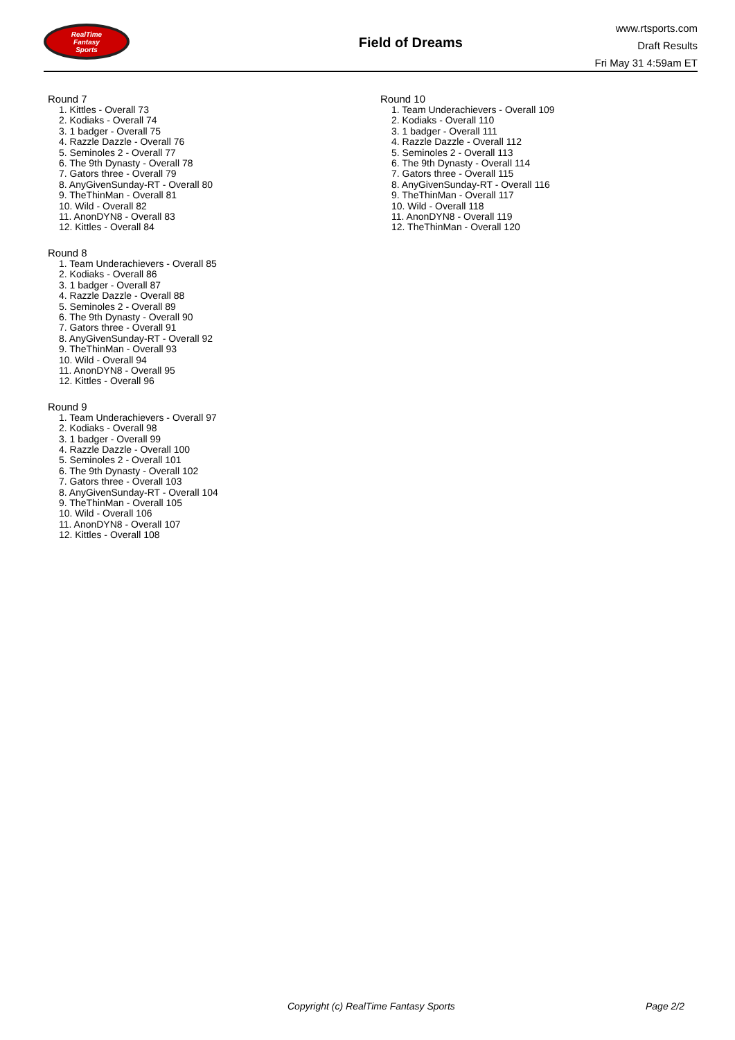RealTime
Fantasy
Sports
Field of Dreams
www.rtsports.com
Draft Results
Fri May 31 4:59am ET
Round 7
1. Kittles - Overall 73
2. Kodiaks - Overall 74
3. 1 badger - Overall 75
4. Razzle Dazzle - Overall 76
5. Seminoles 2 - Overall 77
6. The 9th Dynasty - Overall 78
7. Gators three - Overall 79
8. AnyGivenSunday-RT - Overall 80
9. TheThinMan - Overall 81
10. Wild - Overall 82
11. AnonDYN8 - Overall 83
12. Kittles - Overall 84
Round 8
1. Team Underachievers - Overall 85
2. Kodiaks - Overall 86
3. 1 badger - Overall 87
4. Razzle Dazzle - Overall 88
5. Seminoles 2 - Overall 89
6. The 9th Dynasty - Overall 90
7. Gators three - Overall 91
8. AnyGivenSunday-RT - Overall 92
9. TheThinMan - Overall 93
10. Wild - Overall 94
11. AnonDYN8 - Overall 95
12. Kittles - Overall 96
Round 9
1. Team Underachievers - Overall 97
2. Kodiaks - Overall 98
3. 1 badger - Overall 99
4. Razzle Dazzle - Overall 100
5. Seminoles 2 - Overall 101
6. The 9th Dynasty - Overall 102
7. Gators three - Overall 103
8. AnyGivenSunday-RT - Overall 104
9. TheThinMan - Overall 105
10. Wild - Overall 106
11. AnonDYN8 - Overall 107
12. Kittles - Overall 108
Round 10
1. Team Underachievers - Overall 109
2. Kodiaks - Overall 110
3. 1 badger - Overall 111
4. Razzle Dazzle - Overall 112
5. Seminoles 2 - Overall 113
6. The 9th Dynasty - Overall 114
7. Gators three - Overall 115
8. AnyGivenSunday-RT - Overall 116
9. TheThinMan - Overall 117
10. Wild - Overall 118
11. AnonDYN8 - Overall 119
12. TheThinMan - Overall 120
Copyright (c) RealTime Fantasy Sports Page 2/2